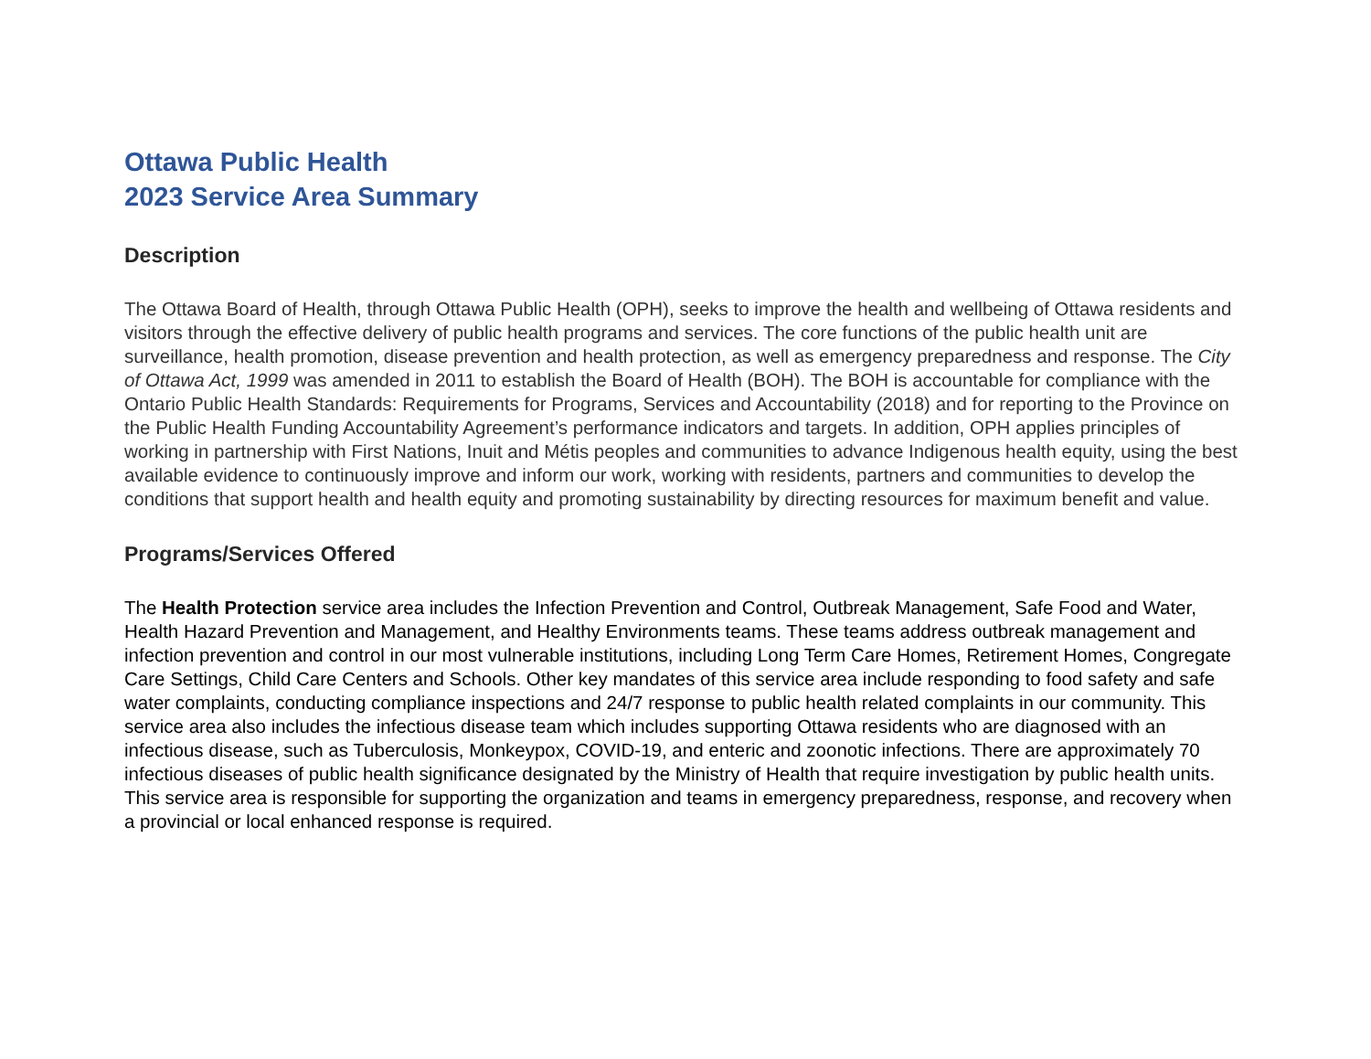Ottawa Public Health
2023 Service Area Summary
Description
The Ottawa Board of Health, through Ottawa Public Health (OPH), seeks to improve the health and wellbeing of Ottawa residents and visitors through the effective delivery of public health programs and services. The core functions of the public health unit are surveillance, health promotion, disease prevention and health protection, as well as emergency preparedness and response. The City of Ottawa Act, 1999 was amended in 2011 to establish the Board of Health (BOH). The BOH is accountable for compliance with the Ontario Public Health Standards: Requirements for Programs, Services and Accountability (2018) and for reporting to the Province on the Public Health Funding Accountability Agreement’s performance indicators and targets. In addition, OPH applies principles of working in partnership with First Nations, Inuit and Métis peoples and communities to advance Indigenous health equity, using the best available evidence to continuously improve and inform our work, working with residents, partners and communities to develop the conditions that support health and health equity and promoting sustainability by directing resources for maximum benefit and value.
Programs/Services Offered
The Health Protection service area includes the Infection Prevention and Control, Outbreak Management, Safe Food and Water, Health Hazard Prevention and Management, and Healthy Environments teams. These teams address outbreak management and infection prevention and control in our most vulnerable institutions, including Long Term Care Homes, Retirement Homes, Congregate Care Settings, Child Care Centers and Schools. Other key mandates of this service area include responding to food safety and safe water complaints, conducting compliance inspections and 24/7 response to public health related complaints in our community. This service area also includes the infectious disease team which includes supporting Ottawa residents who are diagnosed with an infectious disease, such as Tuberculosis, Monkeypox, COVID-19, and enteric and zoonotic infections. There are approximately 70 infectious diseases of public health significance designated by the Ministry of Health that require investigation by public health units. This service area is responsible for supporting the organization and teams in emergency preparedness, response, and recovery when a provincial or local enhanced response is required.